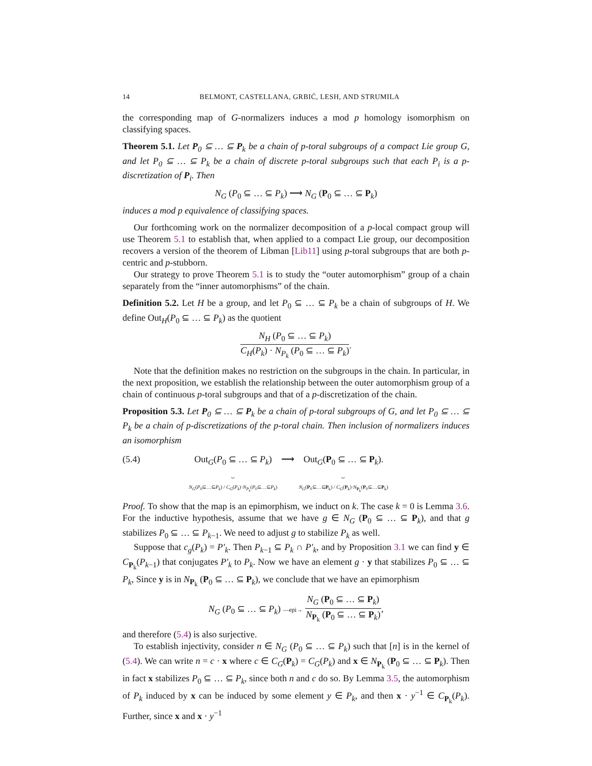14 BELMONT, CASTELLANA, GRBIĆ, LESH, AND STRUMILA
the corresponding map of G-normalizers induces a mod p homology isomorphism on classifying spaces.
Theorem 5.1. Let P<sub>0</sub> ⊆ … ⊆ P<sub>k</sub> be a chain of p-toral subgroups of a compact Lie group G, and let P<sub>0</sub> ⊆ … ⊆ P<sub>k</sub> be a chain of discrete p-toral subgroups such that each P<sub>i</sub> is a p-discretization of P<sub>i</sub>. Then
N<sub>G</sub> (P<sub>0</sub> ⊆ … ⊆ P<sub>k</sub>) ⟶ N<sub>G</sub> (P<sub>0</sub> ⊆ … ⊆ P<sub>k</sub>)
induces a mod p equivalence of classifying spaces.
Our forthcoming work on the normalizer decomposition of a p-local compact group will use Theorem 5.1 to establish that, when applied to a compact Lie group, our decomposition recovers a version of the theorem of Libman [Lib11] using p-toral subgroups that are both p-centric and p-stubborn.
Our strategy to prove Theorem 5.1 is to study the “outer automorphism” group of a chain separately from the “inner automorphisms” of the chain.
Definition 5.2. Let H be a group, and let P<sub>0</sub> ⊆ … ⊆ P<sub>k</sub> be a chain of subgroups of H. We define Out<sub>H</sub>(P<sub>0</sub> ⊆ … ⊆ P<sub>k</sub>) as the quotient
N<sub>H</sub> (P<sub>0</sub> ⊆ … ⊆ P<sub>k</sub>) C<sub>H</sub>(P<sub>k</sub>) · N<sub>P<sub>k</sub></sub> (P<sub>0</sub> ⊆ … ⊆ P<sub>k</sub>).
Note that the definition makes no restriction on the subgroups in the chain. In particular, in the next proposition, we establish the relationship between the outer automorphism group of a chain of continuous p-toral subgroups and that of a p-discretization of the chain.
Proposition 5.3. Let P<sub>0</sub> ⊆ … ⊆ P<sub>k</sub> be a chain of p-toral subgroups of G, and let P<sub>0</sub> ⊆ … ⊆ P<sub>k</sub> be a chain of p-discretizations of the p-toral chain. Then inclusion of normalizers induces an isomorphism
(5.4) Out<sub>G</sub>(P<sub>0</sub> ⊆ … ⊆ P<sub>k</sub>)
⏟
N<sub>G</sub>(P<sub>0</sub>⊆…⊆P<sub>k</sub>) / C<sub>G</sub>(P<sub>k</sub>)·N<sub>P<sub>k</sub></sub>(P<sub>0</sub>⊆…⊆P<sub>k</sub>) ⟶ Out<sub>G</sub>(P<sub>0</sub> ⊆ … ⊆ P<sub>k</sub>).
⏟
N<sub>G</sub>(P<sub>0</sub>⊆…⊆P<sub>k</sub>) / C<sub>G</sub>(P<sub>k</sub>)·N<sub>P<sub>k</sub></sub>(P<sub>0</sub>⊆…⊆P<sub>k</sub>)
Proof. To show that the map is an epimorphism, we induct on k. The case k = 0 is Lemma 3.6. For the inductive hypothesis, assume that we have g ∈ N<sub>G</sub> (P<sub>0</sub> ⊆ … ⊆ P<sub>k</sub>), and that g stabilizes P<sub>0</sub> ⊆ … ⊆ P<sub>k−1</sub>. We need to adjust g to stabilize P<sub>k</sub> as well.
Suppose that c<sub>g</sub>(P<sub>k</sub>) = P′<sub>k</sub>. Then P<sub>k−1</sub> ⊆ P<sub>k</sub> ∩ P′<sub>k</sub>, and by Proposition 3.1 we can find y ∈ C<sub>P<sub>k</sub></sub>(P<sub>k−1</sub>) that conjugates P′<sub>k</sub> to P<sub>k</sub>. Now we have an element g · y that stabilizes P<sub>0</sub> ⊆ … ⊆ P<sub>k</sub>, Since y is in N<sub>P<sub>k</sub></sub> (P<sub>0</sub> ⊆ … ⊆ P<sub>k</sub>), we conclude that we have an epimorphism
N<sub>G</sub> (P<sub>0</sub> ⊆ … ⊆ P<sub>k</sub>) —epi→ N<sub>G</sub> (P<sub>0</sub> ⊆ … ⊆ P<sub>k</sub>) N<sub>P<sub>k</sub></sub> (P<sub>0</sub> ⊆ … ⊆ P<sub>k</sub>),
and therefore (5.4) is also surjective.
To establish injectivity, consider n ∈ N<sub>G</sub> (P<sub>0</sub> ⊆ … ⊆ P<sub>k</sub>) such that [n] is in the kernel of (5.4). We can write n = c · x where c ∈ C<sub>G</sub>(P<sub>k</sub>) = C<sub>G</sub>(P<sub>k</sub>) and x ∈ N<sub>P<sub>k</sub></sub> (P<sub>0</sub> ⊆ … ⊆ P<sub>k</sub>). Then in fact x stabilizes P<sub>0</sub> ⊆ … ⊆ P<sub>k</sub>, since both n and c do so. By Lemma 3.5, the automorphism of P<sub>k</sub> induced by x can be induced by some element y ∈ P<sub>k</sub>, and then x · y<sup>−1</sup> ∈ C<sub>P<sub>k</sub></sub>(P<sub>k</sub>). Further, since x and x · y<sup>−1</sup>